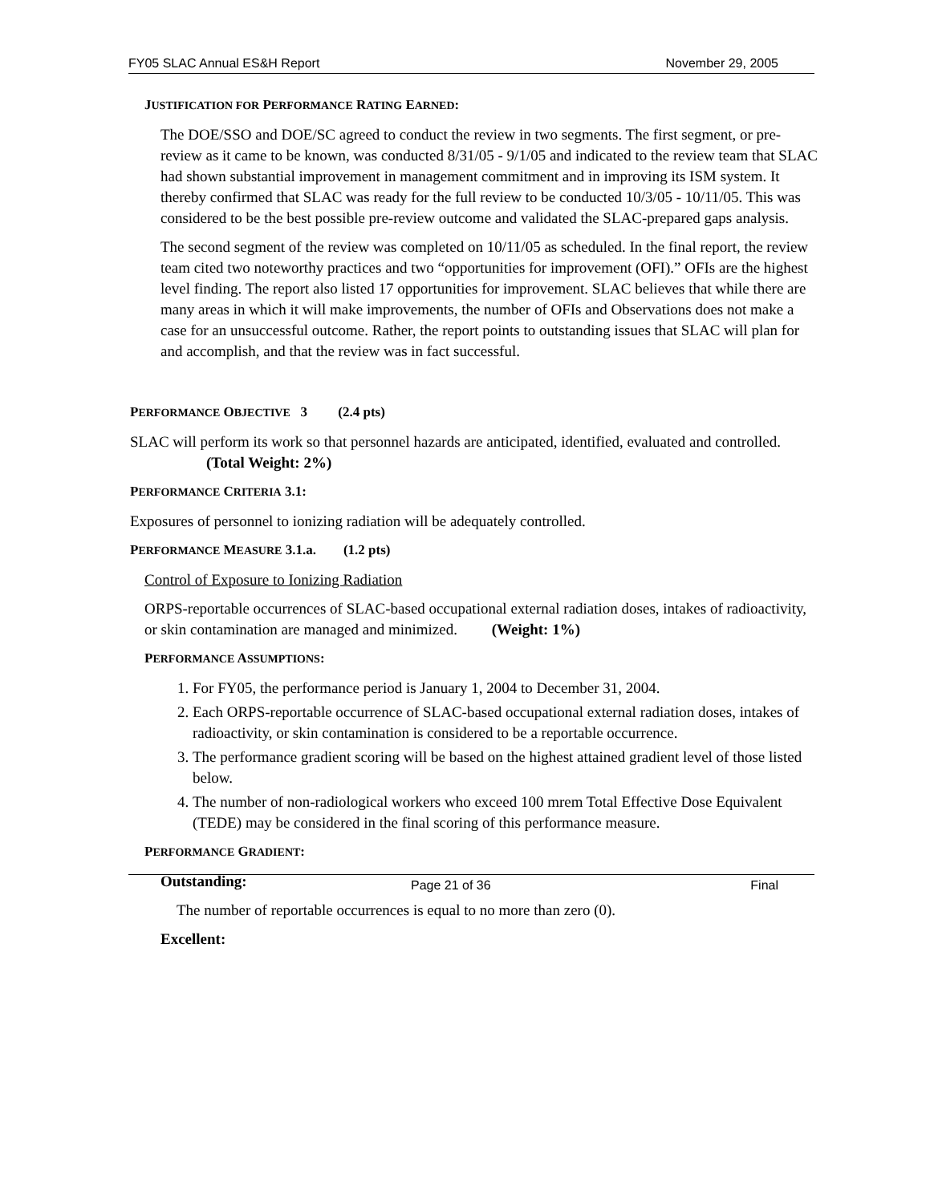FY05 SLAC Annual ES&H Report November 29, 2005
JUSTIFICATION FOR PERFORMANCE RATING EARNED:
The DOE/SSO and DOE/SC agreed to conduct the review in two segments. The first segment, or pre-review as it came to be known, was conducted 8/31/05 - 9/1/05 and indicated to the review team that SLAC had shown substantial improvement in management commitment and in improving its ISM system. It thereby confirmed that SLAC was ready for the full review to be conducted 10/3/05 - 10/11/05. This was considered to be the best possible pre-review outcome and validated the SLAC-prepared gaps analysis.
The second segment of the review was completed on 10/11/05 as scheduled. In the final report, the review team cited two noteworthy practices and two “opportunities for improvement (OFI).” OFIs are the highest level finding. The report also listed 17 opportunities for improvement. SLAC believes that while there are many areas in which it will make improvements, the number of OFIs and Observations does not make a case for an unsuccessful outcome. Rather, the report points to outstanding issues that SLAC will plan for and accomplish, and that the review was in fact successful.
PERFORMANCE OBJECTIVE 3 (2.4 pts)
SLAC will perform its work so that personnel hazards are anticipated, identified, evaluated and controlled. (Total Weight: 2%)
PERFORMANCE CRITERIA 3.1:
Exposures of personnel to ionizing radiation will be adequately controlled.
PERFORMANCE MEASURE 3.1.a. (1.2 pts)
Control of Exposure to Ionizing Radiation
ORPS-reportable occurrences of SLAC-based occupational external radiation doses, intakes of radioactivity, or skin contamination are managed and minimized. (Weight: 1%)
PERFORMANCE ASSUMPTIONS:
1. For FY05, the performance period is January 1, 2004 to December 31, 2004.
2. Each ORPS-reportable occurrence of SLAC-based occupational external radiation doses, intakes of radioactivity, or skin contamination is considered to be a reportable occurrence.
3. The performance gradient scoring will be based on the highest attained gradient level of those listed below.
4. The number of non-radiological workers who exceed 100 mrem Total Effective Dose Equivalent (TEDE) may be considered in the final scoring of this performance measure.
PERFORMANCE GRADIENT:
Outstanding:
The number of reportable occurrences is equal to no more than zero (0).
Excellent:
Page 21 of 36 Final